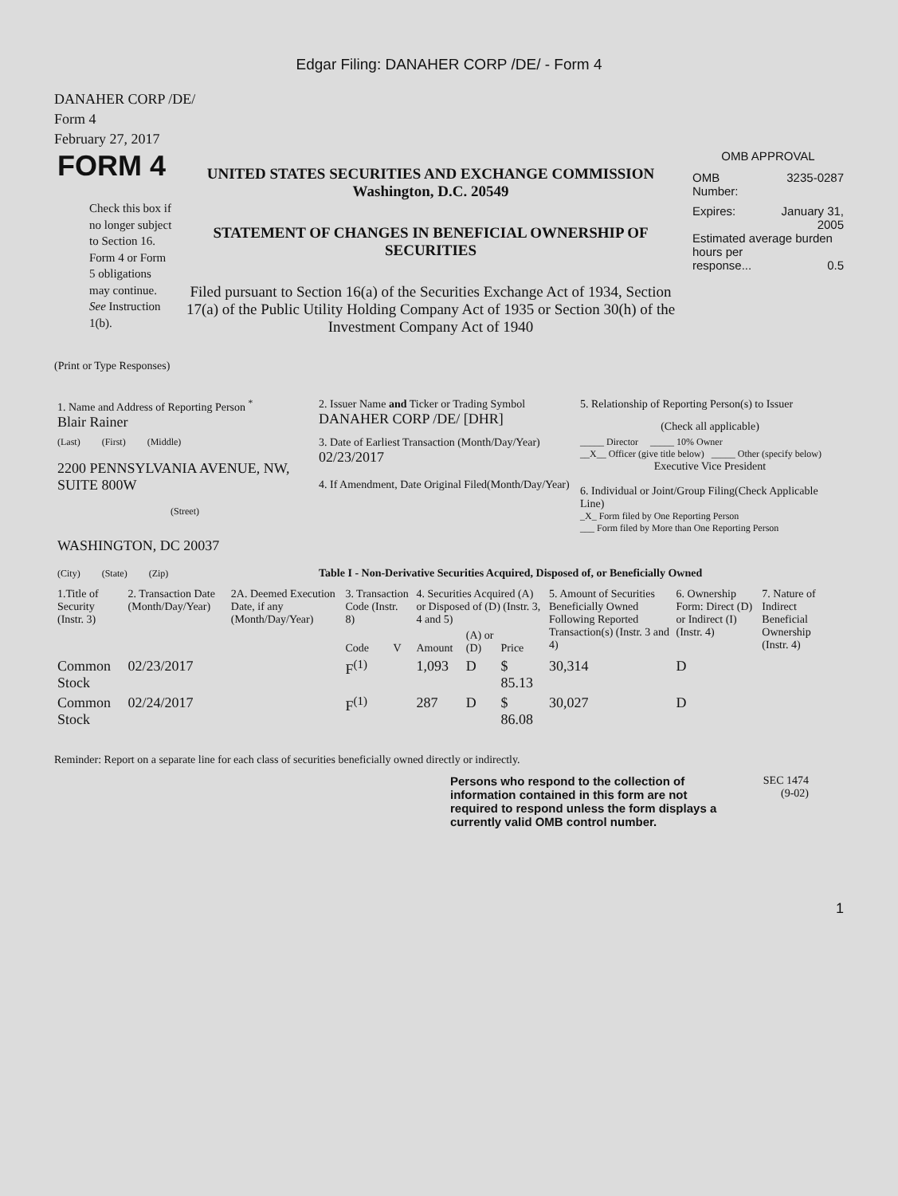Edgar Filing: DANAHER CORP /DE/ - Form 4
DANAHER CORP /DE/
Form 4
February 27, 2017
FORM 4
Check this box if no longer subject to Section 16. Form 4 or Form 5 obligations may continue. See Instruction 1(b).
UNITED STATES SECURITIES AND EXCHANGE COMMISSION
Washington, D.C. 20549
STATEMENT OF CHANGES IN BENEFICIAL OWNERSHIP OF SECURITIES
Filed pursuant to Section 16(a) of the Securities Exchange Act of 1934, Section 17(a) of the Public Utility Holding Company Act of 1935 or Section 30(h) of the Investment Company Act of 1940
OMB APPROVAL
OMB
Number: 3235-0287
Expires: January 31,
2005
Estimated average burden hours per
response... 0.5
(Print or Type Responses)
| 1. Name and Address of Reporting Person <sup>*</sup> Blair Rainer | 2. Issuer Name and Ticker or Trading Symbol DANAHER CORP /DE/ [DHR] | 5. Relationship of Reporting Person(s) to Issuer (Check all applicable) |
| (Last) (First) (Middle) 2200 PENNSYLVANIA AVENUE, NW, SUITE 800W (Street) | 3. Date of Earliest Transaction (Month/Day/Year) 02/23/2017 4. If Amendment, Date Original Filed(Month/Day/Year) | _____ Director _____ 10% Owner __X__ Officer (give title below) _____ Other (specify below) Executive Vice President 6. Individual or Joint/Group Filing(Check Applicable Line) _X_ Form filed by One Reporting Person ___ Form filed by More than One Reporting Person |
| WASHINGTON, DC 20037 (City) (State) (Zip) | Table I - Non-Derivative Securities Acquired, Disposed of, or Beneficially Owned | |
| 1.Title of Security (Instr. 3) | 2. Transaction Date (Month/Day/Year) | 2A. Deemed Execution Date, if any (Month/Day/Year) | 3. Transaction Code (Instr. 8) | | 4. Securities Acquired (A) or Disposed of (D) (Instr. 3, 4 and 5) | | | 5. Amount of Securities Beneficially Owned Following Reported Transaction(s) (Instr. 3 and 4) | 6. Ownership Form: Direct (D) or Indirect (I) (Instr. 4) | 7. Nature of Indirect Beneficial Ownership (Instr. 4) |
| --- | --- | --- | --- | --- | --- | --- | --- | --- | --- | --- |
| | | | Code | V | Amount | (A) or (D) | Price | | | |
| Common Stock | 02/23/2017 | | F<sup>(1)</sup> | | 1,093 | D | $ 85.13 | 30,314 | D | |
| Common Stock | 02/24/2017 | | F<sup>(1)</sup> | | 287 | D | $ 86.08 | 30,027 | D | |
Reminder: Report on a separate line for each class of securities beneficially owned directly or indirectly.
Persons who respond to the collection of information contained in this form are not required to respond unless the form displays a currently valid OMB control number.
SEC 1474
(9-02)
1